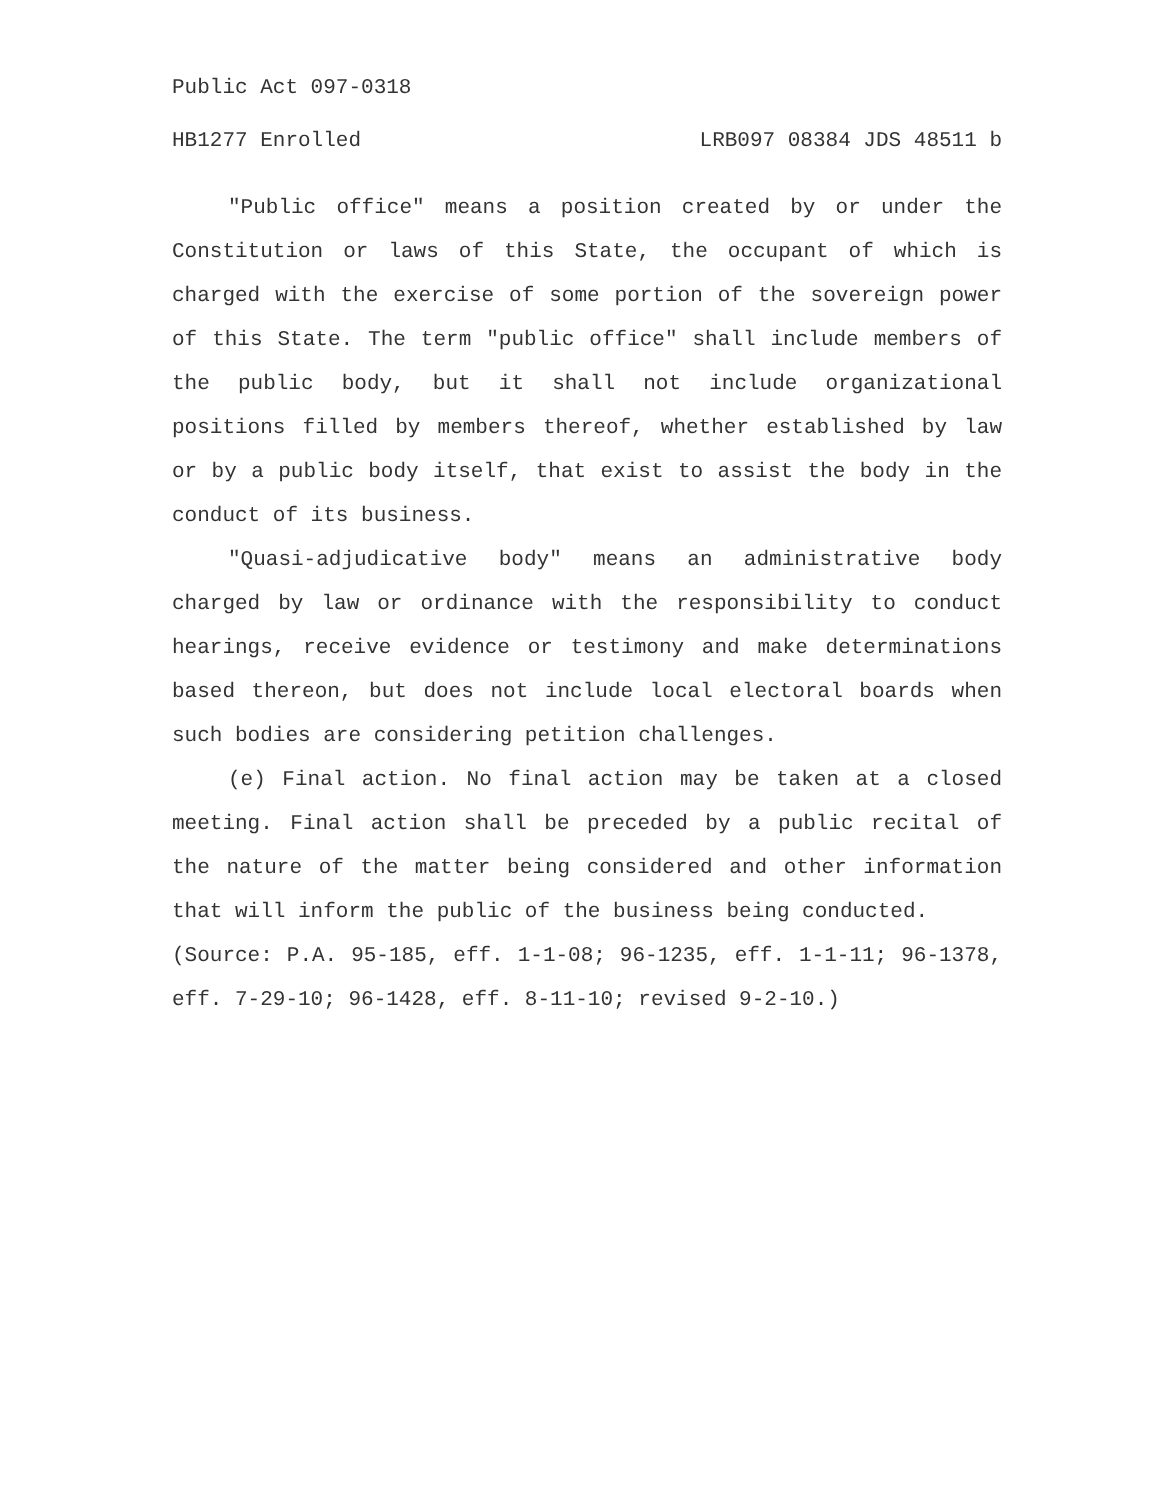Public Act 097-0318
HB1277 Enrolled LRB097 08384 JDS 48511 b
"Public office" means a position created by or under the Constitution or laws of this State, the occupant of which is charged with the exercise of some portion of the sovereign power of this State. The term "public office" shall include members of the public body, but it shall not include organizational positions filled by members thereof, whether established by law or by a public body itself, that exist to assist the body in the conduct of its business.
"Quasi-adjudicative body" means an administrative body charged by law or ordinance with the responsibility to conduct hearings, receive evidence or testimony and make determinations based thereon, but does not include local electoral boards when such bodies are considering petition challenges.
(e) Final action. No final action may be taken at a closed meeting. Final action shall be preceded by a public recital of the nature of the matter being considered and other information that will inform the public of the business being conducted.
(Source: P.A. 95-185, eff. 1-1-08; 96-1235, eff. 1-1-11; 96-1378, eff. 7-29-10; 96-1428, eff. 8-11-10; revised 9-2-10.)